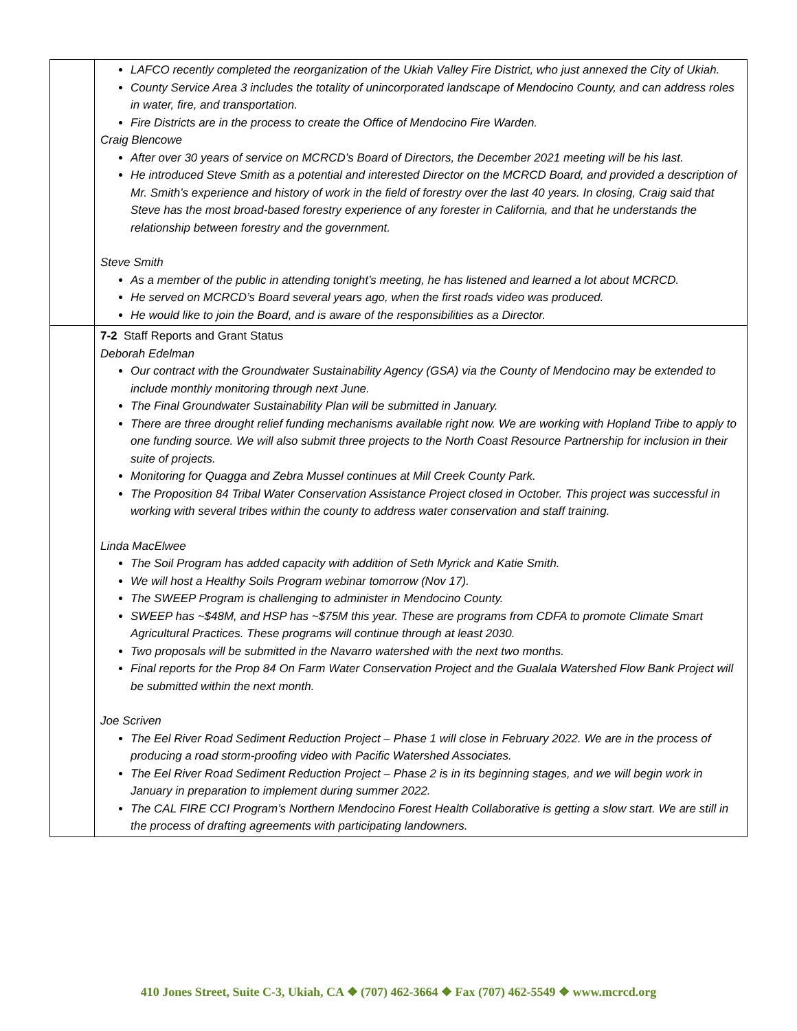| | LAFCO recently completed the reorganization of the Ukiah Valley Fire District, who just annexed the City of Ukiah. County Service Area 3 includes the totality of unincorporated landscape of Mendocino County, and can address roles in water, fire, and transportation. Fire Districts are in the process to create the Office of Mendocino Fire Warden. Craig Blencowe After over 30 years of service on MCRCD’s Board of Directors, the December 2021 meeting will be his last. He introduced Steve Smith as a potential and interested Director on the MCRCD Board, and provided a description of Mr. Smith’s experience and history of work in the field of forestry over the last 40 years. In closing, Craig said that Steve has the most broad-based forestry experience of any forester in California, and that he understands the relationship between forestry and the government. Steve Smith As a member of the public in attending tonight’s meeting, he has listened and learned a lot about MCRCD. He served on MCRCD’s Board several years ago, when the first roads video was produced. He would like to join the Board, and is aware of the responsibilities as a Director. |
| | 7-2 Staff Reports and Grant Status Deborah Edelman Our contract with the Groundwater Sustainability Agency (GSA) via the County of Mendocino may be extended to include monthly monitoring through next June. The Final Groundwater Sustainability Plan will be submitted in January. There are three drought relief funding mechanisms available right now. We are working with Hopland Tribe to apply to one funding source. We will also submit three projects to the North Coast Resource Partnership for inclusion in their suite of projects. Monitoring for Quagga and Zebra Mussel continues at Mill Creek County Park. The Proposition 84 Tribal Water Conservation Assistance Project closed in October. This project was successful in working with several tribes within the county to address water conservation and staff training. Linda MacElwee The Soil Program has added capacity with addition of Seth Myrick and Katie Smith. We will host a Healthy Soils Program webinar tomorrow (Nov 17). The SWEEP Program is challenging to administer in Mendocino County. SWEEP has ~$48M, and HSP has ~$75M this year. These are programs from CDFA to promote Climate Smart Agricultural Practices. These programs will continue through at least 2030. Two proposals will be submitted in the Navarro watershed with the next two months. Final reports for the Prop 84 On Farm Water Conservation Project and the Gualala Watershed Flow Bank Project will be submitted within the next month. Joe Scriven The Eel River Road Sediment Reduction Project – Phase 1 will close in February 2022. We are in the process of producing a road storm-proofing video with Pacific Watershed Associates. The Eel River Road Sediment Reduction Project – Phase 2 is in its beginning stages, and we will begin work in January in preparation to implement during summer 2022. The CAL FIRE CCI Program’s Northern Mendocino Forest Health Collaborative is getting a slow start. We are still in the process of drafting agreements with participating landowners. |
410 Jones Street, Suite C-3, Ukiah, CA ❖ (707) 462-3664 ❖ Fax (707) 462-5549 ❖ www.mcrcd.org